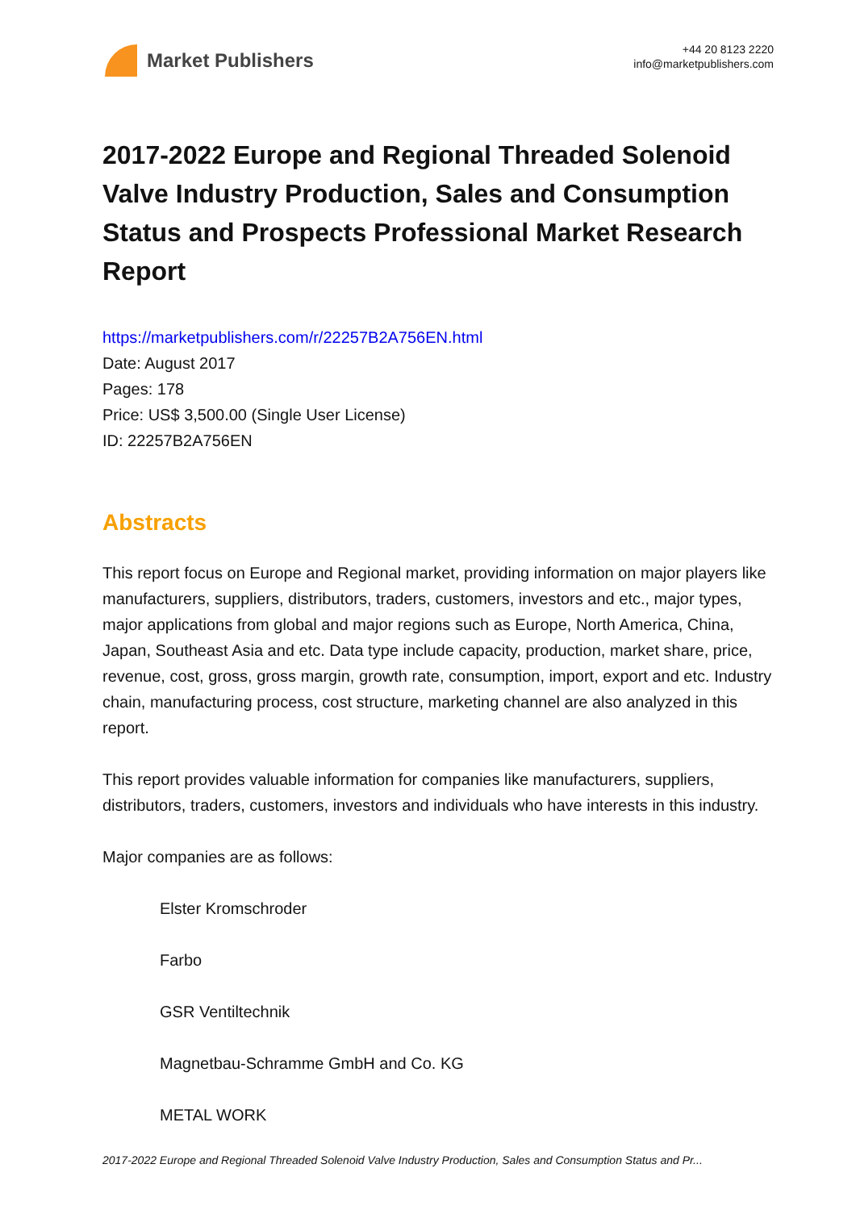Market Publishers
+44 20 8123 2220
info@marketpublishers.com
2017-2022 Europe and Regional Threaded Solenoid Valve Industry Production, Sales and Consumption Status and Prospects Professional Market Research Report
https://marketpublishers.com/r/22257B2A756EN.html
Date: August 2017
Pages: 178
Price: US$ 3,500.00 (Single User License)
ID: 22257B2A756EN
Abstracts
This report focus on Europe and Regional market, providing information on major players like manufacturers, suppliers, distributors, traders, customers, investors and etc., major types, major applications from global and major regions such as Europe, North America, China, Japan, Southeast Asia and etc. Data type include capacity, production, market share, price, revenue, cost, gross, gross margin, growth rate, consumption, import, export and etc. Industry chain, manufacturing process, cost structure, marketing channel are also analyzed in this report.
This report provides valuable information for companies like manufacturers, suppliers, distributors, traders, customers, investors and individuals who have interests in this industry.
Major companies are as follows:
Elster Kromschroder
Farbo
GSR Ventiltechnik
Magnetbau-Schramme GmbH and Co. KG
METAL WORK
2017-2022 Europe and Regional Threaded Solenoid Valve Industry Production, Sales and Consumption Status and Pr...